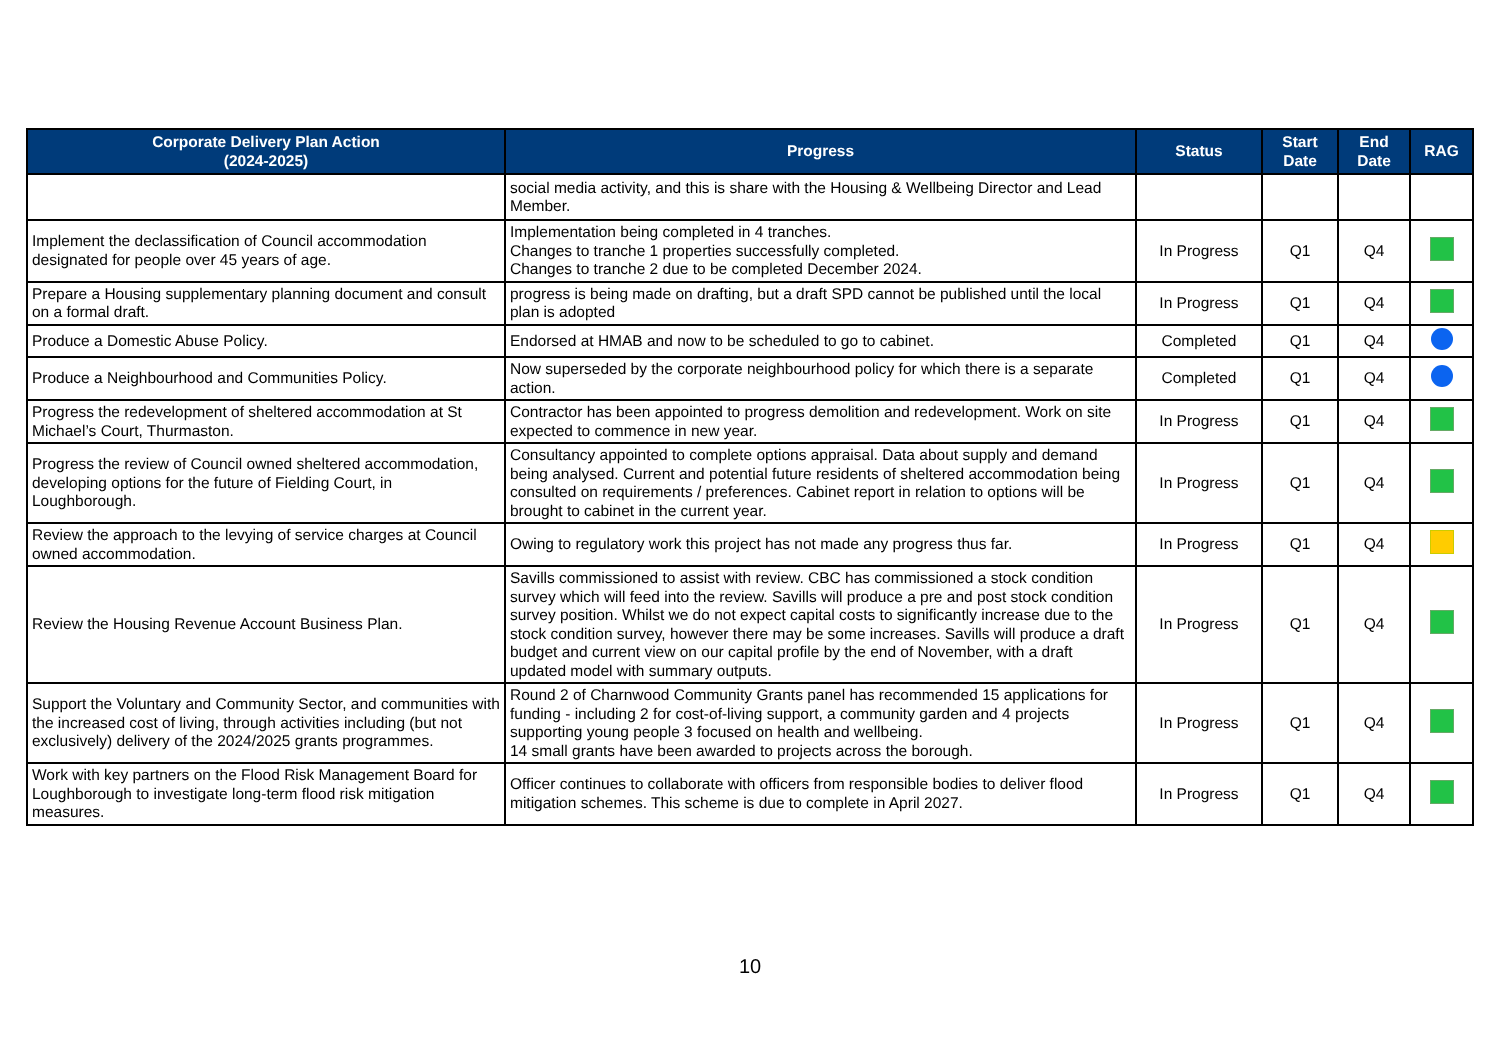| Corporate Delivery Plan Action (2024-2025) | Progress | Status | Start Date | End Date | RAG |
| --- | --- | --- | --- | --- | --- |
| | social media activity, and this is share with the Housing & Wellbeing Director and Lead Member. | | | | |
| Implement the declassification of Council accommodation designated for people over 45 years of age. | Implementation being completed in 4 tranches. Changes to tranche 1 properties successfully completed. Changes to tranche 2 due to be completed December 2024. | In Progress | Q1 | Q4 | |
| Prepare a Housing supplementary planning document and consult on a formal draft. | progress is being made on drafting, but a draft SPD cannot be published until the local plan is adopted | In Progress | Q1 | Q4 | |
| Produce a Domestic Abuse Policy. | Endorsed at HMAB and now to be scheduled to go to cabinet. | Completed | Q1 | Q4 | |
| Produce a Neighbourhood and Communities Policy. | Now superseded by the corporate neighbourhood policy for which there is a separate action. | Completed | Q1 | Q4 | |
| Progress the redevelopment of sheltered accommodation at St Michael’s Court, Thurmaston. | Contractor has been appointed to progress demolition and redevelopment. Work on site expected to commence in new year. | In Progress | Q1 | Q4 | |
| Progress the review of Council owned sheltered accommodation, developing options for the future of Fielding Court, in Loughborough. | Consultancy appointed to complete options appraisal. Data about supply and demand being analysed. Current and potential future residents of sheltered accommodation being consulted on requirements / preferences. Cabinet report in relation to options will be brought to cabinet in the current year. | In Progress | Q1 | Q4 | |
| Review the approach to the levying of service charges at Council owned accommodation. | Owing to regulatory work this project has not made any progress thus far. | In Progress | Q1 | Q4 | |
| Review the Housing Revenue Account Business Plan. | Savills commissioned to assist with review. CBC has commissioned a stock condition survey which will feed into the review. Savills will produce a pre and post stock condition survey position. Whilst we do not expect capital costs to significantly increase due to the stock condition survey, however there may be some increases. Savills will produce a draft budget and current view on our capital profile by the end of November, with a draft updated model with summary outputs. | In Progress | Q1 | Q4 | |
| Support the Voluntary and Community Sector, and communities with the increased cost of living, through activities including (but not exclusively) delivery of the 2024/2025 grants programmes. | Round 2 of Charnwood Community Grants panel has recommended 15 applications for funding - including 2 for cost-of-living support, a community garden and 4 projects supporting young people 3 focused on health and wellbeing. 14 small grants have been awarded to projects across the borough. | In Progress | Q1 | Q4 | |
| Work with key partners on the Flood Risk Management Board for Loughborough to investigate long-term flood risk mitigation measures. | Officer continues to collaborate with officers from responsible bodies to deliver flood mitigation schemes. This scheme is due to complete in April 2027. | In Progress | Q1 | Q4 | |
10